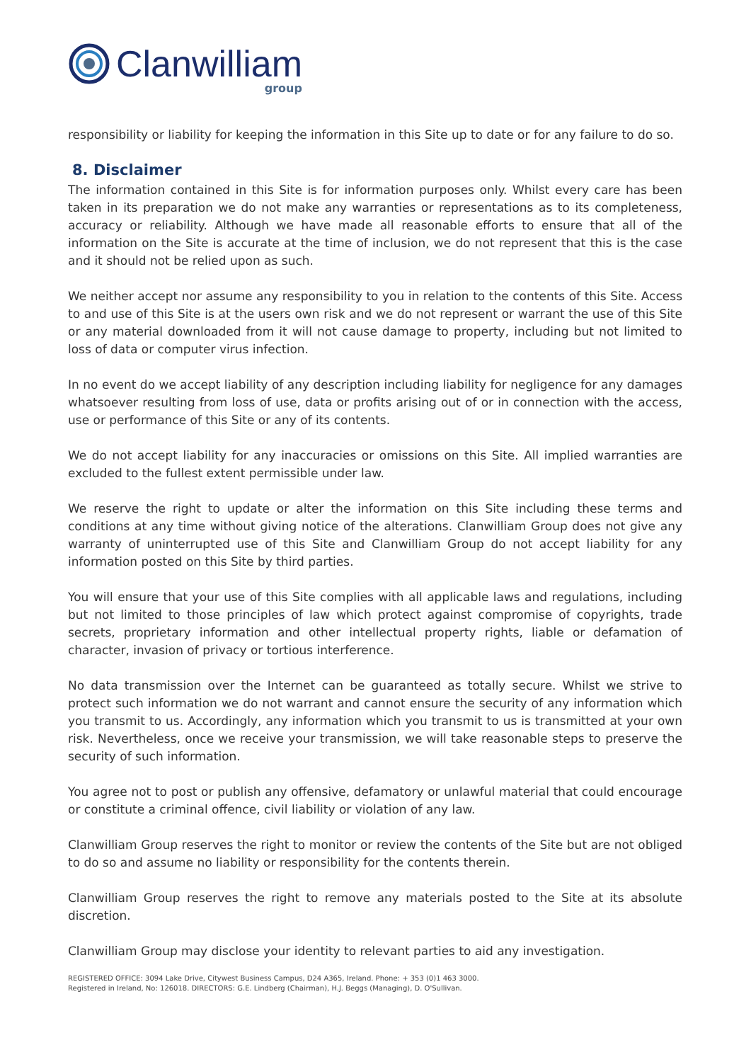Clanwilliam
group
responsibility or liability for keeping the information in this Site up to date or for any failure to do so.
8. Disclaimer
The information contained in this Site is for information purposes only. Whilst every care has been taken in its preparation we do not make any warranties or representations as to its completeness, accuracy or reliability. Although we have made all reasonable efforts to ensure that all of the information on the Site is accurate at the time of inclusion, we do not represent that this is the case and it should not be relied upon as such.
We neither accept nor assume any responsibility to you in relation to the contents of this Site. Access to and use of this Site is at the users own risk and we do not represent or warrant the use of this Site or any material downloaded from it will not cause damage to property, including but not limited to loss of data or computer virus infection.
In no event do we accept liability of any description including liability for negligence for any damages whatsoever resulting from loss of use, data or profits arising out of or in connection with the access, use or performance of this Site or any of its contents.
We do not accept liability for any inaccuracies or omissions on this Site. All implied warranties are excluded to the fullest extent permissible under law.
We reserve the right to update or alter the information on this Site including these terms and conditions at any time without giving notice of the alterations. Clanwilliam Group does not give any warranty of uninterrupted use of this Site and Clanwilliam Group do not accept liability for any information posted on this Site by third parties.
You will ensure that your use of this Site complies with all applicable laws and regulations, including but not limited to those principles of law which protect against compromise of copyrights, trade secrets, proprietary information and other intellectual property rights, liable or defamation of character, invasion of privacy or tortious interference.
No data transmission over the Internet can be guaranteed as totally secure. Whilst we strive to protect such information we do not warrant and cannot ensure the security of any information which you transmit to us. Accordingly, any information which you transmit to us is transmitted at your own risk. Nevertheless, once we receive your transmission, we will take reasonable steps to preserve the security of such information.
You agree not to post or publish any offensive, defamatory or unlawful material that could encourage or constitute a criminal offence, civil liability or violation of any law.
Clanwilliam Group reserves the right to monitor or review the contents of the Site but are not obliged to do so and assume no liability or responsibility for the contents therein.
Clanwilliam Group reserves the right to remove any materials posted to the Site at its absolute discretion.
Clanwilliam Group may disclose your identity to relevant parties to aid any investigation.
REGISTERED OFFICE: 3094 Lake Drive, Citywest Business Campus, D24 A365, Ireland. Phone: + 353 (0)1 463 3000.
Registered in Ireland, No: 126018. DIRECTORS: G.E. Lindberg (Chairman), H.J. Beggs (Managing), D. O'Sullivan.